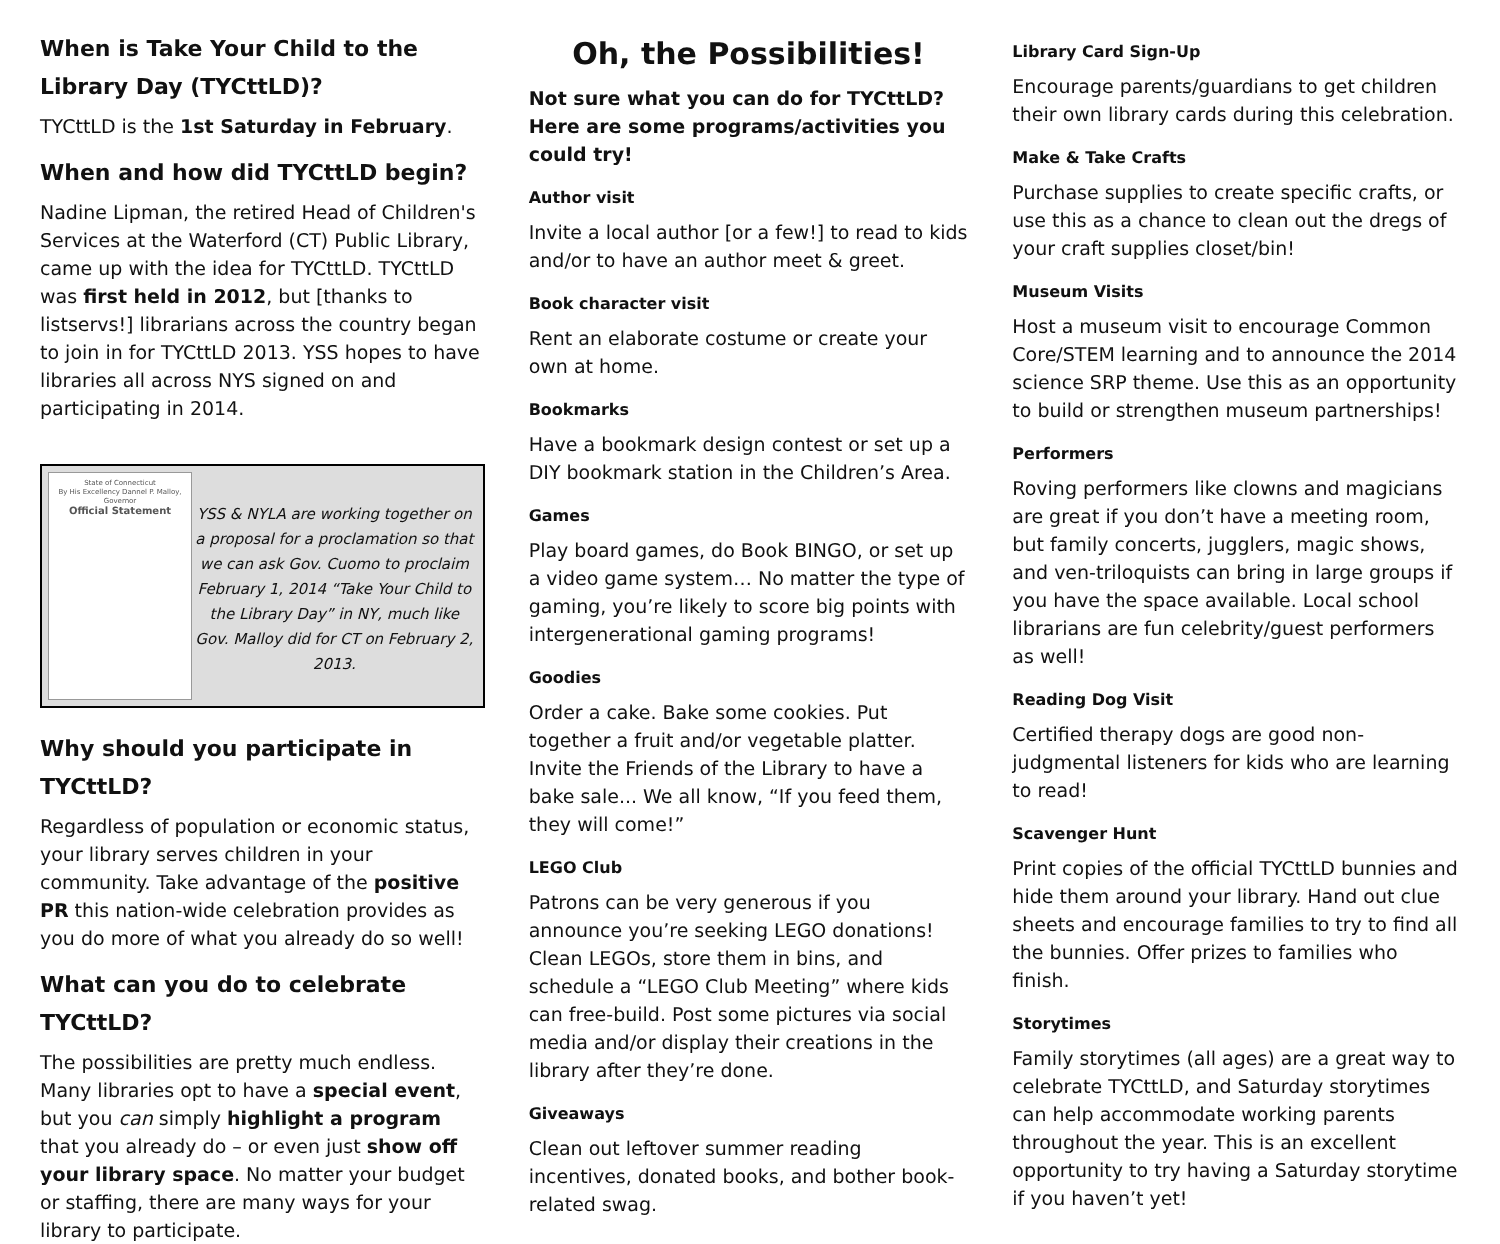When is Take Your Child to the Library Day (TYCttLD)?
TYCttLD is the 1st Saturday in February.
When and how did TYCttLD begin?
Nadine Lipman, the retired Head of Children's Services at the Waterford (CT) Public Library, came up with the idea for TYCttLD. TYCttLD was first held in 2012, but [thanks to listservs!] librarians across the country began to join in for TYCttLD 2013. YSS hopes to have libraries all across NYS signed on and participating in 2014.
State of Connecticut
By His Excellency Dannel P. Malloy, Governor
Official Statement
YSS & NYLA are working together on a proposal for a proclamation so that we can ask Gov. Cuomo to proclaim February 1, 2014 “Take Your Child to the Library Day” in NY, much like Gov. Malloy did for CT on February 2, 2013.
Why should you participate in TYCttLD?
Regardless of population or economic status, your library serves children in your community. Take advantage of the positive PR this nation-wide celebration provides as you do more of what you already do so well!
What can you do to celebrate TYCttLD?
The possibilities are pretty much endless. Many libraries opt to have a special event, but you can simply highlight a program that you already do – or even just show off your library space. No matter your budget or staffing, there are many ways for your library to participate.
Oh, the Possibilities!
Not sure what you can do for TYCttLD? Here are some programs/activities you could try!
Author visit
Invite a local author [or a few!] to read to kids and/or to have an author meet & greet.
Book character visit
Rent an elaborate costume or create your own at home.
Bookmarks
Have a bookmark design contest or set up a DIY bookmark station in the Children’s Area.
Games
Play board games, do Book BINGO, or set up a video game system… No matter the type of gaming, you’re likely to score big points with intergenerational gaming programs!
Goodies
Order a cake. Bake some cookies. Put together a fruit and/or vegetable platter. Invite the Friends of the Library to have a bake sale... We all know, “If you feed them, they will come!”
LEGO Club
Patrons can be very generous if you announce you’re seeking LEGO donations! Clean LEGOs, store them in bins, and schedule a “LEGO Club Meeting” where kids can free-build. Post some pictures via social media and/or display their creations in the library after they’re done.
Giveaways
Clean out leftover summer reading incentives, donated books, and bother book-related swag.
Library Card Sign-Up
Encourage parents/guardians to get children their own library cards during this celebration.
Make & Take Crafts
Purchase supplies to create specific crafts, or use this as a chance to clean out the dregs of your craft supplies closet/bin!
Museum Visits
Host a museum visit to encourage Common Core/STEM learning and to announce the 2014 science SRP theme. Use this as an opportunity to build or strengthen museum partnerships!
Performers
Roving performers like clowns and magicians are great if you don’t have a meeting room, but family concerts, jugglers, magic shows, and ven-triloquists can bring in large groups if you have the space available. Local school librarians are fun celebrity/guest performers as well!
Reading Dog Visit
Certified therapy dogs are good non-judgmental listeners for kids who are learning to read!
Scavenger Hunt
Print copies of the official TYCttLD bunnies and hide them around your library. Hand out clue sheets and encourage families to try to find all the bunnies. Offer prizes to families who finish.
Storytimes
Family storytimes (all ages) are a great way to celebrate TYCttLD, and Saturday storytimes can help accommodate working parents throughout the year. This is an excellent opportunity to try having a Saturday storytime if you haven’t yet!